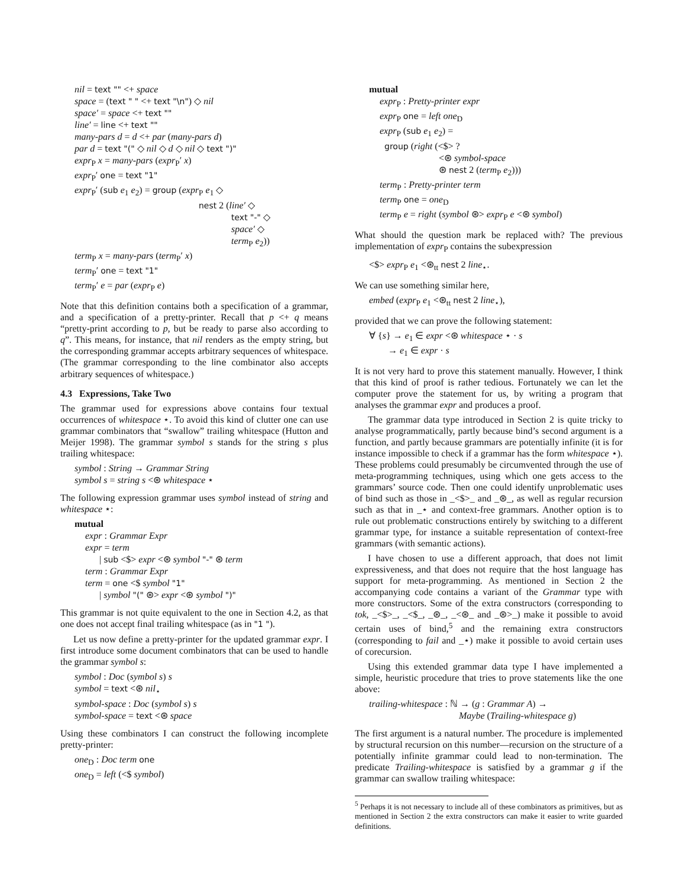nil = text "" <+ space
space = (text " " <+ text "\n") ◇ nil
space′ = space <+ text ""
line′ = line <+ text ""
many-pars d = d <+ par (many-pars d)
par d = text "(" ◇ nil ◇ d ◇ nil ◇ text ")"
expr<sub>P</sub> x = many-pars (expr<sub>P</sub>′ x)
expr<sub>P</sub>′ one = text "1"
expr<sub>P</sub>′ (sub e<sub>1</sub> e<sub>2</sub>) = group (expr<sub>P</sub> e<sub>1</sub> ◇
nest 2 (line′ ◇
text "-" ◇
space′ ◇
term<sub>P</sub> e<sub>2</sub>))
term<sub>P</sub> x = many-pars (term<sub>P</sub>′ x)
term<sub>P</sub>′ one = text "1"
term<sub>P</sub>′ e = par (expr<sub>P</sub> e)
Note that this definition contains both a specification of a grammar, and a specification of a pretty-printer. Recall that p <+ q means “pretty-print according to p, but be ready to parse also according to q”. This means, for instance, that nil renders as the empty string, but the corresponding grammar accepts arbitrary sequences of whitespace. (The grammar corresponding to the line combinator also accepts arbitrary sequences of whitespace.)
4.3 Expressions, Take Two
The grammar used for expressions above contains four textual occurrences of whitespace ⋆. To avoid this kind of clutter one can use grammar combinators that “swallow” trailing whitespace (Hutton and Meijer 1998). The grammar symbol s stands for the string s plus trailing whitespace:
symbol : String → Grammar String
symbol s = string s <⊛ whitespace ⋆
The following expression grammar uses symbol instead of string and whitespace ⋆:
mutual
expr : Grammar Expr
expr = term
| sub <$> expr <⊛ symbol "-" ⊛ term
term : Grammar Expr
term = one <$ symbol "1"
| symbol "(" ⊛> expr <⊛ symbol ")"
This grammar is not quite equivalent to the one in Section 4.2, as that one does not accept final trailing whitespace (as in "1 ").
Let us now define a pretty-printer for the updated grammar expr. I first introduce some document combinators that can be used to handle the grammar symbol s:
symbol : Doc (symbol s) s
symbol = text <⊛ nil<sub>⋆</sub>
symbol-space : Doc (symbol s) s
symbol-space = text <⊛ space
Using these combinators I can construct the following incomplete pretty-printer:
one<sub>D</sub> : Doc term one
one<sub>D</sub> = left (<$ symbol)
mutual
expr<sub>P</sub> : Pretty-printer expr
expr<sub>P</sub> one = left one<sub>D</sub>
expr<sub>P</sub> (sub e<sub>1</sub> e<sub>2</sub>) =
group (right (<$> ?
<⊛ symbol-space
⊛ nest 2 (term<sub>P</sub> e<sub>2</sub>)))
term<sub>P</sub> : Pretty-printer term
term<sub>P</sub> one = one<sub>D</sub>
term<sub>P</sub> e = right (symbol ⊛> expr<sub>P</sub> e <⊛ symbol)
What should the question mark be replaced with? The previous implementation of expr<sub>P</sub> contains the subexpression
<$> expr<sub>P</sub> e<sub>1</sub> <⊛<sub>tt</sub> nest 2 line<sub>⋆</sub>.
We can use something similar here,
embed (expr<sub>P</sub> e<sub>1</sub> <⊛<sub>tt</sub> nest 2 line<sub>⋆</sub>),
provided that we can prove the following statement:
∀ {s} → e<sub>1</sub> ∈ expr <⊛ whitespace ⋆ · s
→ e<sub>1</sub> ∈ expr · s
It is not very hard to prove this statement manually. However, I think that this kind of proof is rather tedious. Fortunately we can let the computer prove the statement for us, by writing a program that analyses the grammar expr and produces a proof.
The grammar data type introduced in Section 2 is quite tricky to analyse programmatically, partly because bind’s second argument is a function, and partly because grammars are potentially infinite (it is for instance impossible to check if a grammar has the form whitespace ⋆). These problems could presumably be circumvented through the use of meta-programming techniques, using which one gets access to the grammars’ source code. Then one could identify unproblematic uses of bind such as those in _<$>_ and _⊛_, as well as regular recursion such as that in _⋆ and context-free grammars. Another option is to rule out problematic constructions entirely by switching to a different grammar type, for instance a suitable representation of context-free grammars (with semantic actions).
I have chosen to use a different approach, that does not limit expressiveness, and that does not require that the host language has support for meta-programming. As mentioned in Section 2 the accompanying code contains a variant of the Grammar type with more constructors. Some of the extra constructors (corresponding to tok, _<$>_, _<$_, _⊛_, _<⊛_ and _⊛>_) make it possible to avoid certain uses of bind,<sup>5</sup> and the remaining extra constructors (corresponding to fail and _⋆) make it possible to avoid certain uses of corecursion.
Using this extended grammar data type I have implemented a simple, heuristic procedure that tries to prove statements like the one above:
trailing-whitespace : ℕ → (g : Grammar A) →
Maybe (Trailing-whitespace g)
The first argument is a natural number. The procedure is implemented by structural recursion on this number—recursion on the structure of a potentially infinite grammar could lead to non-termination. The predicate Trailing-whitespace is satisfied by a grammar g if the grammar can swallow trailing whitespace:
<sup>5</sup> Perhaps it is not necessary to include all of these combinators as primitives, but as mentioned in Section 2 the extra constructors can make it easier to write guarded definitions.